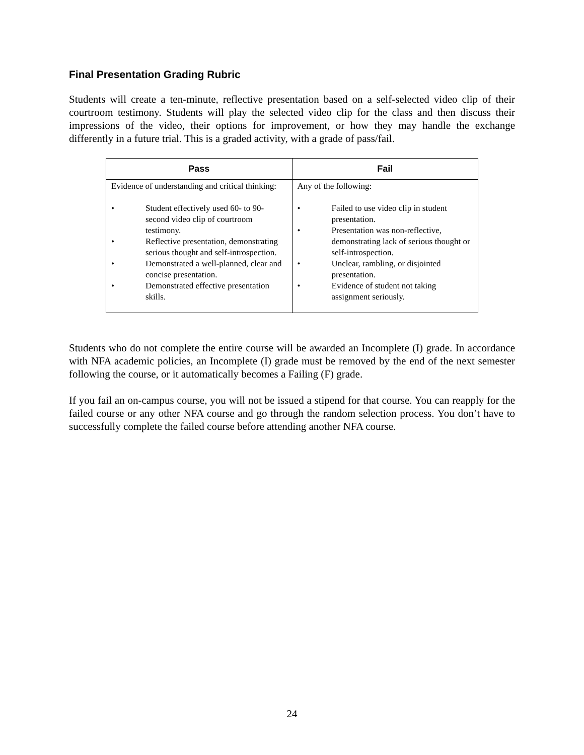Final Presentation Grading Rubric
Students will create a ten-minute, reflective presentation based on a self-selected video clip of their courtroom testimony. Students will play the selected video clip for the class and then discuss their impressions of the video, their options for improvement, or how they may handle the exchange differently in a future trial. This is a graded activity, with a grade of pass/fail.
| Pass | Fail |
| --- | --- |
| Evidence of understanding and critical thinking: • Student effectively used 60- to 90-second video clip of courtroom testimony. • Reflective presentation, demonstrating serious thought and self-introspection. • Demonstrated a well-planned, clear and concise presentation. • Demonstrated effective presentation skills. | Any of the following: • Failed to use video clip in student presentation. • Presentation was non-reflective, demonstrating lack of serious thought or self-introspection. • Unclear, rambling, or disjointed presentation. • Evidence of student not taking assignment seriously. |
Students who do not complete the entire course will be awarded an Incomplete (I) grade. In accordance with NFA academic policies, an Incomplete (I) grade must be removed by the end of the next semester following the course, or it automatically becomes a Failing (F) grade.
If you fail an on-campus course, you will not be issued a stipend for that course. You can reapply for the failed course or any other NFA course and go through the random selection process. You don’t have to successfully complete the failed course before attending another NFA course.
24